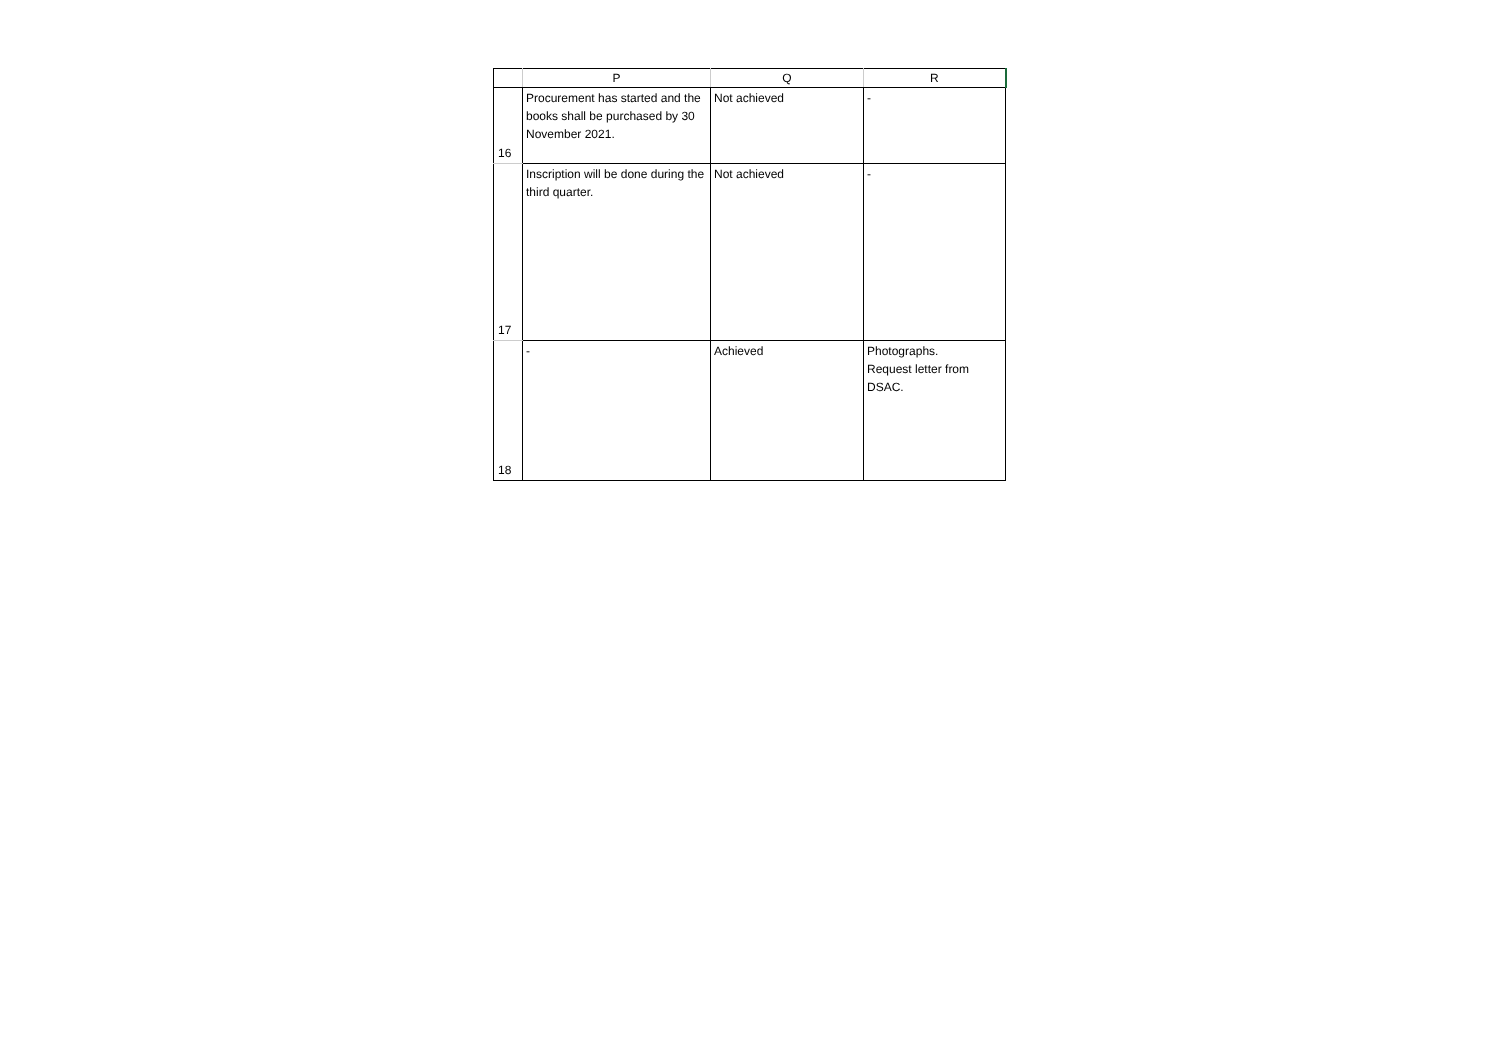| | P | Q | R |
| --- | --- | --- | --- |
| 16 | Procurement has started and the books shall be purchased by 30 November 2021. | Not achieved | - |
| 17 | Inscription will be done during the third quarter. | Not achieved | - |
| 18 | - | Achieved | Photographs. Request letter from DSAC. |